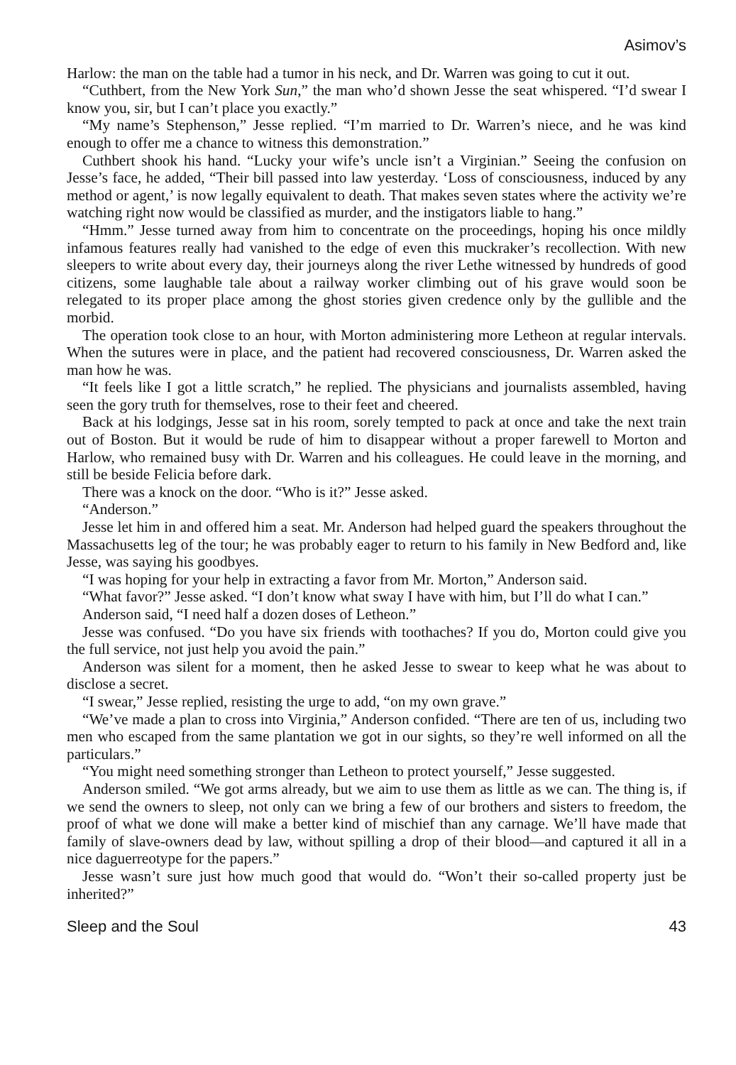Asimov’s
Harlow: the man on the table had a tumor in his neck, and Dr. Warren was going to cut it out.
“Cuthbert, from the New York Sun,” the man who’d shown Jesse the seat whispered. “I’d swear I know you, sir, but I can’t place you exactly.”
“My name’s Stephenson,” Jesse replied. “I’m married to Dr. Warren’s niece, and he was kind enough to offer me a chance to witness this demonstration.”
Cuthbert shook his hand. “Lucky your wife’s uncle isn’t a Virginian.” Seeing the confusion on Jesse’s face, he added, “Their bill passed into law yesterday. ‘Loss of consciousness, induced by any method or agent,’ is now legally equivalent to death. That makes seven states where the activity we’re watching right now would be classified as murder, and the instigators liable to hang.”
“Hmm.” Jesse turned away from him to concentrate on the proceedings, hoping his once mildly infamous features really had vanished to the edge of even this muckraker’s recollection. With new sleepers to write about every day, their journeys along the river Lethe witnessed by hundreds of good citizens, some laughable tale about a railway worker climbing out of his grave would soon be relegated to its proper place among the ghost stories given credence only by the gullible and the morbid.
The operation took close to an hour, with Morton administering more Letheon at regular intervals. When the sutures were in place, and the patient had recovered consciousness, Dr. Warren asked the man how he was.
“It feels like I got a little scratch,” he replied. The physicians and journalists assembled, having seen the gory truth for themselves, rose to their feet and cheered.
Back at his lodgings, Jesse sat in his room, sorely tempted to pack at once and take the next train out of Boston. But it would be rude of him to disappear without a proper farewell to Morton and Harlow, who remained busy with Dr. Warren and his colleagues. He could leave in the morning, and still be beside Felicia before dark.
There was a knock on the door. “Who is it?” Jesse asked.
“Anderson.”
Jesse let him in and offered him a seat. Mr. Anderson had helped guard the speakers throughout the Massachusetts leg of the tour; he was probably eager to return to his family in New Bedford and, like Jesse, was saying his goodbyes.
“I was hoping for your help in extracting a favor from Mr. Morton,” Anderson said.
“What favor?” Jesse asked. “I don’t know what sway I have with him, but I’ll do what I can.”
Anderson said, “I need half a dozen doses of Letheon.”
Jesse was confused. “Do you have six friends with toothaches? If you do, Morton could give you the full service, not just help you avoid the pain.”
Anderson was silent for a moment, then he asked Jesse to swear to keep what he was about to disclose a secret.
“I swear,” Jesse replied, resisting the urge to add, “on my own grave.”
“We’ve made a plan to cross into Virginia,” Anderson confided. “There are ten of us, including two men who escaped from the same plantation we got in our sights, so they’re well informed on all the particulars.”
“You might need something stronger than Letheon to protect yourself,” Jesse suggested.
Anderson smiled. “We got arms already, but we aim to use them as little as we can. The thing is, if we send the owners to sleep, not only can we bring a few of our brothers and sisters to freedom, the proof of what we done will make a better kind of mischief than any carnage. We’ll have made that family of slave-owners dead by law, without spilling a drop of their blood—and captured it all in a nice daguerreotype for the papers.”
Jesse wasn’t sure just how much good that would do. “Won’t their so-called property just be inherited?”
Sleep and the Soul 43